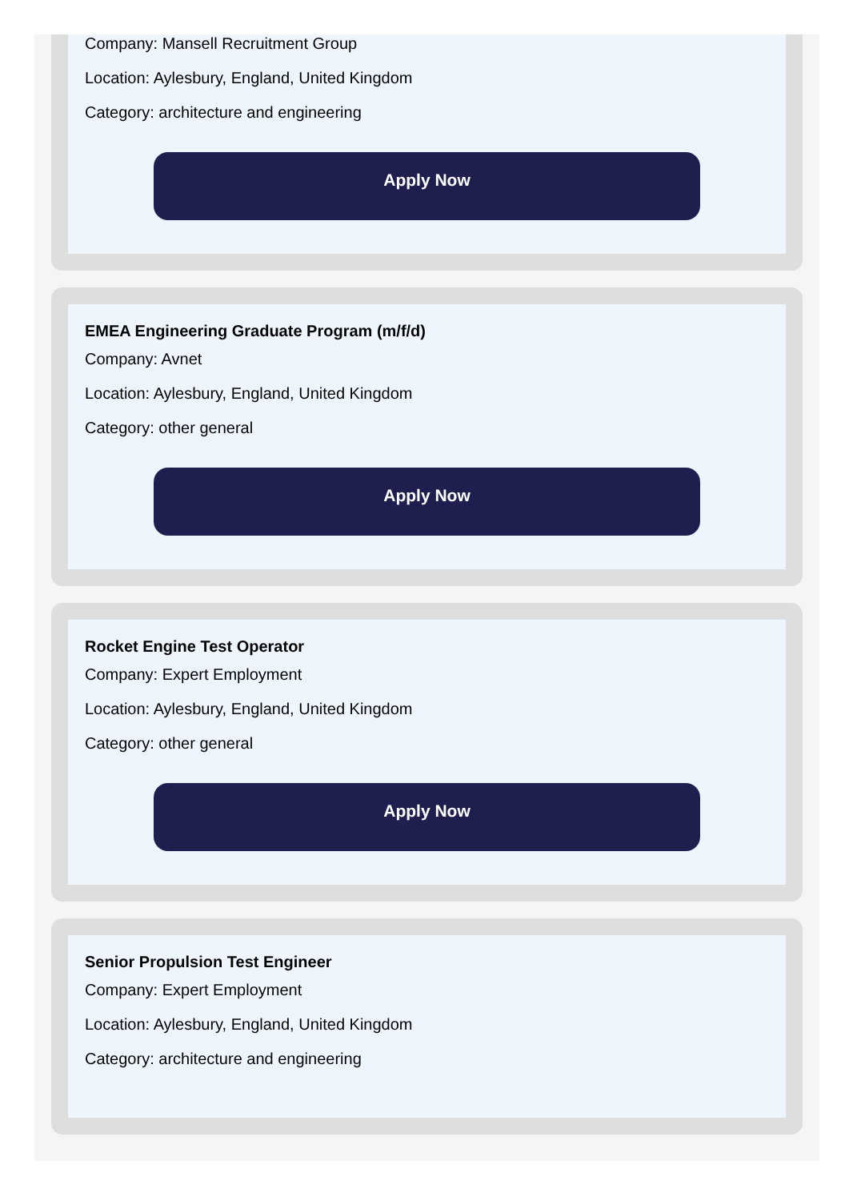Company: Mansell Recruitment Group
Location: Aylesbury, England, United Kingdom
Category: architecture and engineering
Apply Now
EMEA Engineering Graduate Program (m/f/d)
Company: Avnet
Location: Aylesbury, England, United Kingdom
Category: other general
Apply Now
Rocket Engine Test Operator
Company: Expert Employment
Location: Aylesbury, England, United Kingdom
Category: other general
Apply Now
Senior Propulsion Test Engineer
Company: Expert Employment
Location: Aylesbury, England, United Kingdom
Category: architecture and engineering